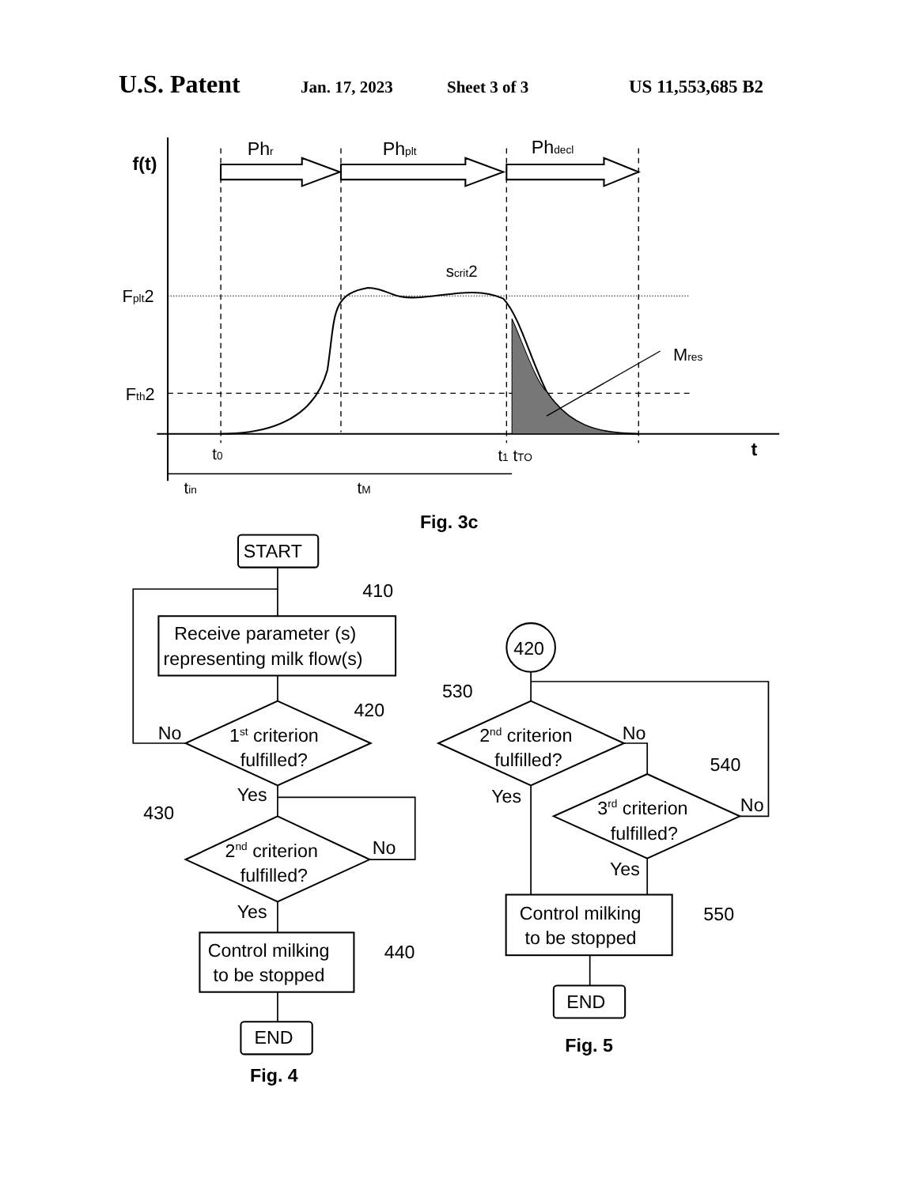U.S. Patent Jan. 17, 2023 Sheet 3 of 3 US 11,553,685 B2
f(t)
Phr
Phplt
Phdecl
scrit2
Fplt2
Mres
Fth2
t0
t1 tTO
t
tin
tM
Fig. 3c
START
410
Receive parameter (s)
representing milk flow(s)
420
No
1st criterion
fulfilled?
Yes
430
2nd criterion
No
fulfilled?
Yes
Control milking
440
to be stopped
END
Fig. 4
420
530
2nd criterion
No
fulfilled?
540
Yes
3rd criterion
No
fulfilled?
Yes
Control milking
550
to be stopped
END
Fig. 5